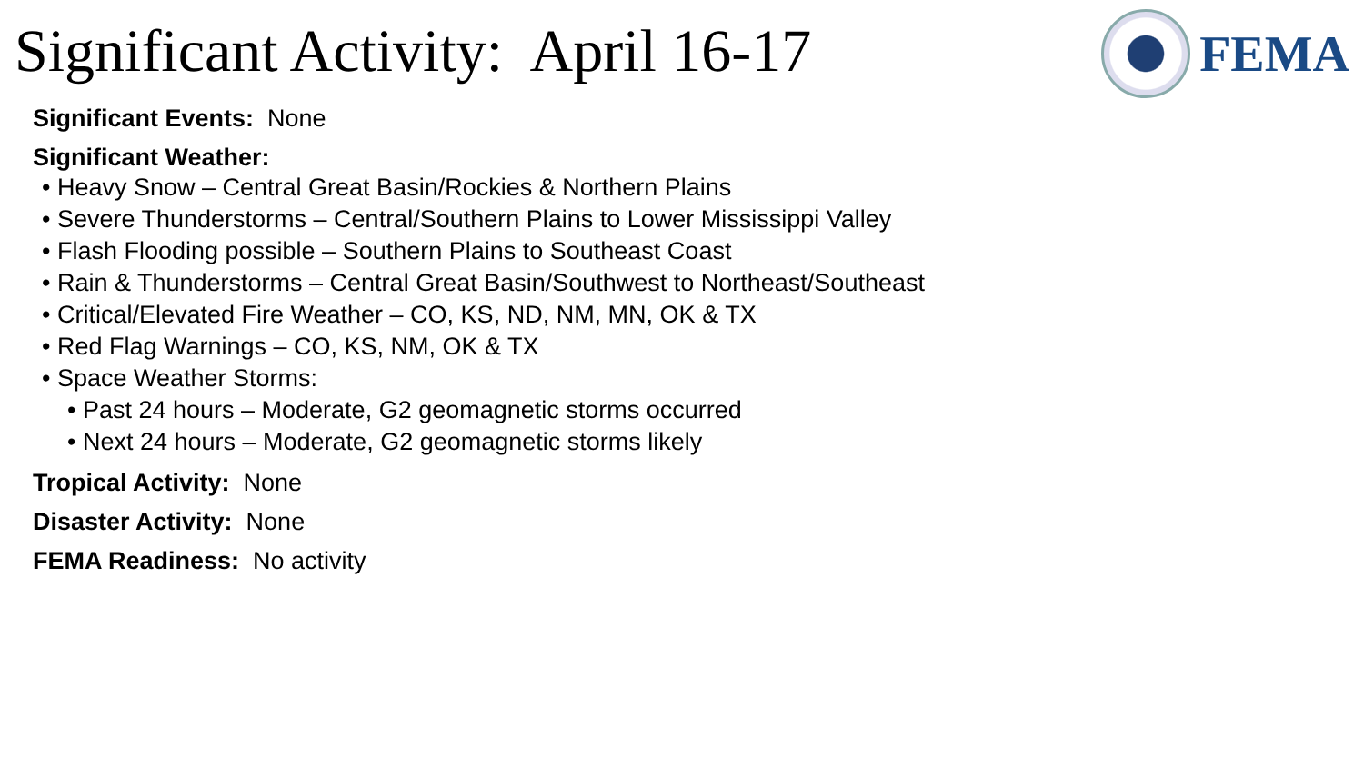Significant Activity: April 16-17
FEMA
Significant Events: None
Significant Weather:
• Heavy Snow – Central Great Basin/Rockies & Northern Plains
• Severe Thunderstorms – Central/Southern Plains to Lower Mississippi Valley
• Flash Flooding possible – Southern Plains to Southeast Coast
• Rain & Thunderstorms – Central Great Basin/Southwest to Northeast/Southeast
• Critical/Elevated Fire Weather – CO, KS, ND, NM, MN, OK & TX
• Red Flag Warnings – CO, KS, NM, OK & TX
• Space Weather Storms:
• Past 24 hours – Moderate, G2 geomagnetic storms occurred
• Next 24 hours – Moderate, G2 geomagnetic storms likely
Tropical Activity: None
Disaster Activity: None
FEMA Readiness: No activity